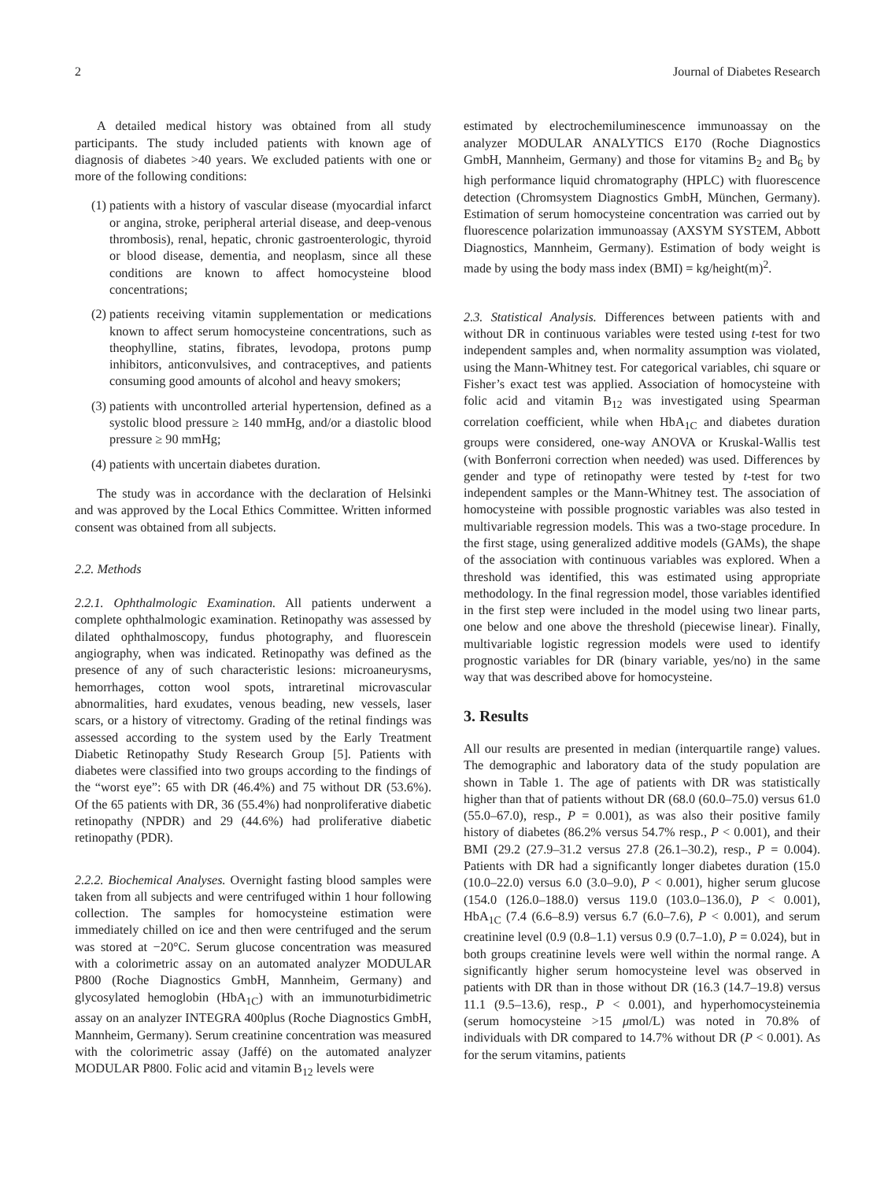2 Journal of Diabetes Research
A detailed medical history was obtained from all study participants. The study included patients with known age of diagnosis of diabetes >40 years. We excluded patients with one or more of the following conditions:
(1) patients with a history of vascular disease (myocardial infarct or angina, stroke, peripheral arterial disease, and deep-venous thrombosis), renal, hepatic, chronic gastroenterologic, thyroid or blood disease, dementia, and neoplasm, since all these conditions are known to affect homocysteine blood concentrations;
(2) patients receiving vitamin supplementation or medications known to affect serum homocysteine concentrations, such as theophylline, statins, fibrates, levodopa, protons pump inhibitors, anticonvulsives, and contraceptives, and patients consuming good amounts of alcohol and heavy smokers;
(3) patients with uncontrolled arterial hypertension, defined as a systolic blood pressure ≥ 140 mmHg, and/or a diastolic blood pressure ≥ 90 mmHg;
(4) patients with uncertain diabetes duration.
The study was in accordance with the declaration of Helsinki and was approved by the Local Ethics Committee. Written informed consent was obtained from all subjects.
2.2. Methods
2.2.1. Ophthalmologic Examination. All patients underwent a complete ophthalmologic examination. Retinopathy was assessed by dilated ophthalmoscopy, fundus photography, and fluorescein angiography, when was indicated. Retinopathy was defined as the presence of any of such characteristic lesions: microaneurysms, hemorrhages, cotton wool spots, intraretinal microvascular abnormalities, hard exudates, venous beading, new vessels, laser scars, or a history of vitrectomy. Grading of the retinal findings was assessed according to the system used by the Early Treatment Diabetic Retinopathy Study Research Group [5]. Patients with diabetes were classified into two groups according to the findings of the “worst eye”: 65 with DR (46.4%) and 75 without DR (53.6%). Of the 65 patients with DR, 36 (55.4%) had nonproliferative diabetic retinopathy (NPDR) and 29 (44.6%) had proliferative diabetic retinopathy (PDR).
2.2.2. Biochemical Analyses. Overnight fasting blood samples were taken from all subjects and were centrifuged within 1 hour following collection. The samples for homocysteine estimation were immediately chilled on ice and then were centrifuged and the serum was stored at −20°C. Serum glucose concentration was measured with a colorimetric assay on an automated analyzer MODULAR P800 (Roche Diagnostics GmbH, Mannheim, Germany) and glycosylated hemoglobin (HbA<sub>1C</sub>) with an immunoturbidimetric assay on an analyzer INTEGRA 400plus (Roche Diagnostics GmbH, Mannheim, Germany). Serum creatinine concentration was measured with the colorimetric assay (Jaffé) on the automated analyzer MODULAR P800. Folic acid and vitamin B<sub>12</sub> levels were
estimated by electrochemiluminescence immunoassay on the analyzer MODULAR ANALYTICS E170 (Roche Diagnostics GmbH, Mannheim, Germany) and those for vitamins B<sub>2</sub> and B<sub>6</sub> by high performance liquid chromatography (HPLC) with fluorescence detection (Chromsystem Diagnostics GmbH, München, Germany). Estimation of serum homocysteine concentration was carried out by fluorescence polarization immunoassay (AXSYM SYSTEM, Abbott Diagnostics, Mannheim, Germany). Estimation of body weight is made by using the body mass index (BMI) = kg/height(m)<sup>2</sup>.
2.3. Statistical Analysis. Differences between patients with and without DR in continuous variables were tested using t-test for two independent samples and, when normality assumption was violated, using the Mann-Whitney test. For categorical variables, chi square or Fisher’s exact test was applied. Association of homocysteine with folic acid and vitamin B<sub>12</sub> was investigated using Spearman correlation coefficient, while when HbA<sub>1C</sub> and diabetes duration groups were considered, one-way ANOVA or Kruskal-Wallis test (with Bonferroni correction when needed) was used. Differences by gender and type of retinopathy were tested by t-test for two independent samples or the Mann-Whitney test. The association of homocysteine with possible prognostic variables was also tested in multivariable regression models. This was a two-stage procedure. In the first stage, using generalized additive models (GAMs), the shape of the association with continuous variables was explored. When a threshold was identified, this was estimated using appropriate methodology. In the final regression model, those variables identified in the first step were included in the model using two linear parts, one below and one above the threshold (piecewise linear). Finally, multivariable logistic regression models were used to identify prognostic variables for DR (binary variable, yes/no) in the same way that was described above for homocysteine.
3. Results
All our results are presented in median (interquartile range) values. The demographic and laboratory data of the study population are shown in Table 1. The age of patients with DR was statistically higher than that of patients without DR (68.0 (60.0–75.0) versus 61.0 (55.0–67.0), resp., P = 0.001), as was also their positive family history of diabetes (86.2% versus 54.7% resp., P < 0.001), and their BMI (29.2 (27.9–31.2 versus 27.8 (26.1–30.2), resp., P = 0.004). Patients with DR had a significantly longer diabetes duration (15.0 (10.0–22.0) versus 6.0 (3.0–9.0), P < 0.001), higher serum glucose (154.0 (126.0–188.0) versus 119.0 (103.0–136.0), P < 0.001), HbA<sub>1C</sub> (7.4 (6.6–8.9) versus 6.7 (6.0–7.6), P < 0.001), and serum creatinine level (0.9 (0.8–1.1) versus 0.9 (0.7–1.0), P = 0.024), but in both groups creatinine levels were well within the normal range. A significantly higher serum homocysteine level was observed in patients with DR than in those without DR (16.3 (14.7–19.8) versus 11.1 (9.5–13.6), resp., P < 0.001), and hyperhomocysteinemia (serum homocysteine >15 μmol/L) was noted in 70.8% of individuals with DR compared to 14.7% without DR (P < 0.001). As for the serum vitamins, patients